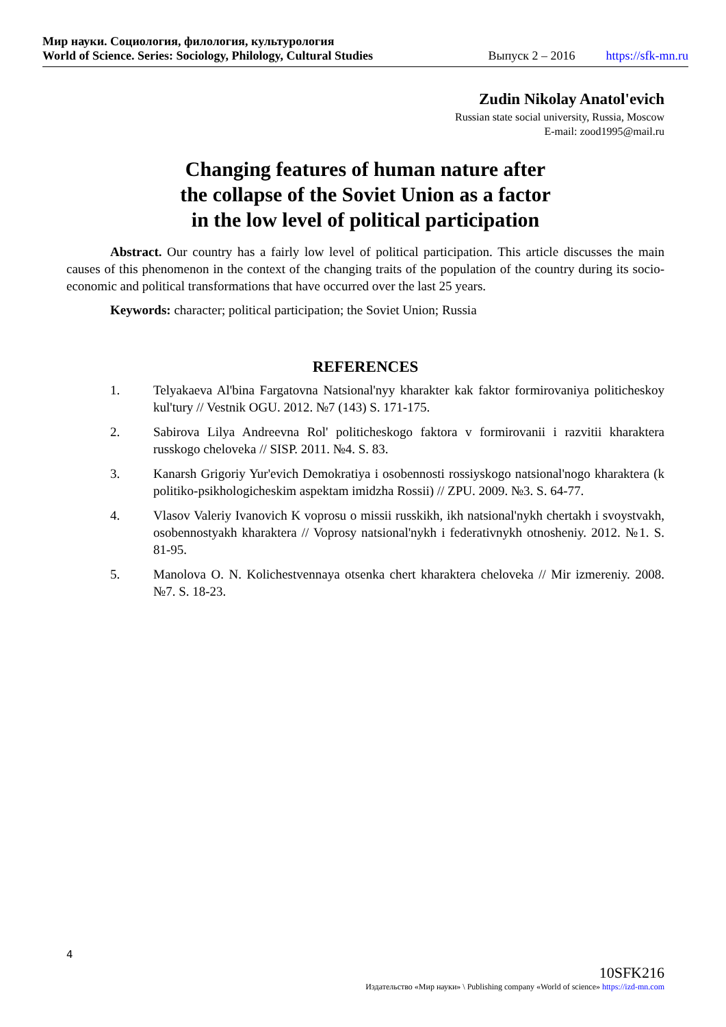Мир науки. Социология, филология, культурология
World of Science. Series: Sociology, Philology, Cultural Studies Выпуск 2 – 2016 https://sfk-mn.ru
Zudin Nikolay Anatol'evich
Russian state social university, Russia, Moscow
E-mail: zood1995@mail.ru
Changing features of human nature after
the collapse of the Soviet Union as a factor
in the low level of political participation
Abstract. Our country has a fairly low level of political participation. This article discusses the main causes of this phenomenon in the context of the changing traits of the population of the country during its socio-economic and political transformations that have occurred over the last 25 years.
Keywords: character; political participation; the Soviet Union; Russia
REFERENCES
1. Telyakaeva Al'bina Fargatovna Natsional'nyy kharakter kak faktor formirovaniya politicheskoy kul'tury // Vestnik OGU. 2012. №7 (143) S. 171-175.
2. Sabirova Lilya Andreevna Rol' politicheskogo faktora v formirovanii i razvitii kharaktera russkogo cheloveka // SISP. 2011. №4. S. 83.
3. Kanarsh Grigoriy Yur'evich Demokratiya i osobennosti rossiyskogo natsional'nogo kharaktera (k politiko-psikhologicheskim aspektam imidzha Rossii) // ZPU. 2009. №3. S. 64-77.
4. Vlasov Valeriy Ivanovich K voprosu o missii russkikh, ikh natsional'nykh chertakh i svoystvakh, osobennostyakh kharaktera // Voprosy natsional'nykh i federativnykh otnosheniy. 2012. №1. S. 81-95.
5. Manolova O. N. Kolichestvennaya otsenka chert kharaktera cheloveka // Mir izmereniy. 2008. №7. S. 18-23.
4
10SFK216
Издательство «Мир науки» \ Publishing company «World of science» https://izd-mn.com